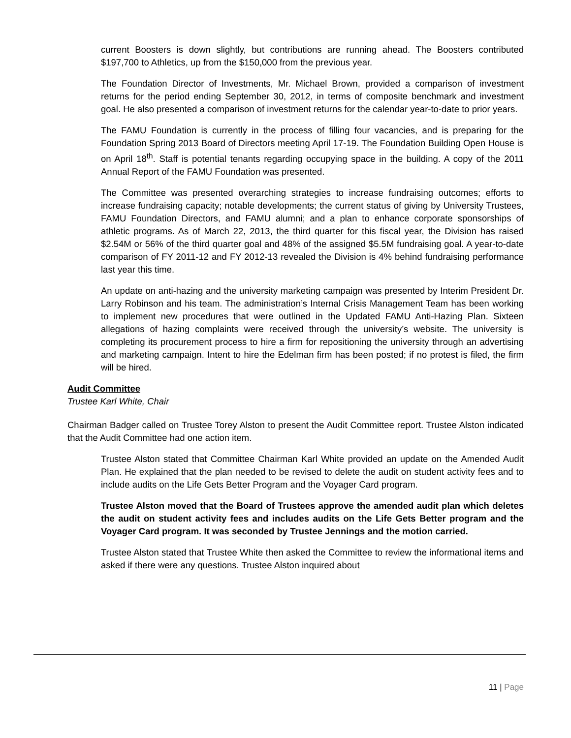current Boosters is down slightly, but contributions are running ahead. The Boosters contributed $197,700 to Athletics, up from the $150,000 from the previous year.
The Foundation Director of Investments, Mr. Michael Brown, provided a comparison of investment returns for the period ending September 30, 2012, in terms of composite benchmark and investment goal. He also presented a comparison of investment returns for the calendar year-to-date to prior years.
The FAMU Foundation is currently in the process of filling four vacancies, and is preparing for the Foundation Spring 2013 Board of Directors meeting April 17-19. The Foundation Building Open House is on April 18<sup>th</sup>. Staff is potential tenants regarding occupying space in the building. A copy of the 2011 Annual Report of the FAMU Foundation was presented.
The Committee was presented overarching strategies to increase fundraising outcomes; efforts to increase fundraising capacity; notable developments; the current status of giving by University Trustees, FAMU Foundation Directors, and FAMU alumni; and a plan to enhance corporate sponsorships of athletic programs. As of March 22, 2013, the third quarter for this fiscal year, the Division has raised $2.54M or 56% of the third quarter goal and 48% of the assigned $5.5M fundraising goal. A year-to-date comparison of FY 2011-12 and FY 2012-13 revealed the Division is 4% behind fundraising performance last year this time.
An update on anti-hazing and the university marketing campaign was presented by Interim President Dr. Larry Robinson and his team. The administration’s Internal Crisis Management Team has been working to implement new procedures that were outlined in the Updated FAMU Anti-Hazing Plan. Sixteen allegations of hazing complaints were received through the university’s website. The university is completing its procurement process to hire a firm for repositioning the university through an advertising and marketing campaign. Intent to hire the Edelman firm has been posted; if no protest is filed, the firm will be hired.
Audit Committee
Trustee Karl White, Chair
Chairman Badger called on Trustee Torey Alston to present the Audit Committee report. Trustee Alston indicated that the Audit Committee had one action item.
Trustee Alston stated that Committee Chairman Karl White provided an update on the Amended Audit Plan. He explained that the plan needed to be revised to delete the audit on student activity fees and to include audits on the Life Gets Better Program and the Voyager Card program.
Trustee Alston moved that the Board of Trustees approve the amended audit plan which deletes the audit on student activity fees and includes audits on the Life Gets Better program and the Voyager Card program. It was seconded by Trustee Jennings and the motion carried.
Trustee Alston stated that Trustee White then asked the Committee to review the informational items and asked if there were any questions. Trustee Alston inquired about
11 | Page